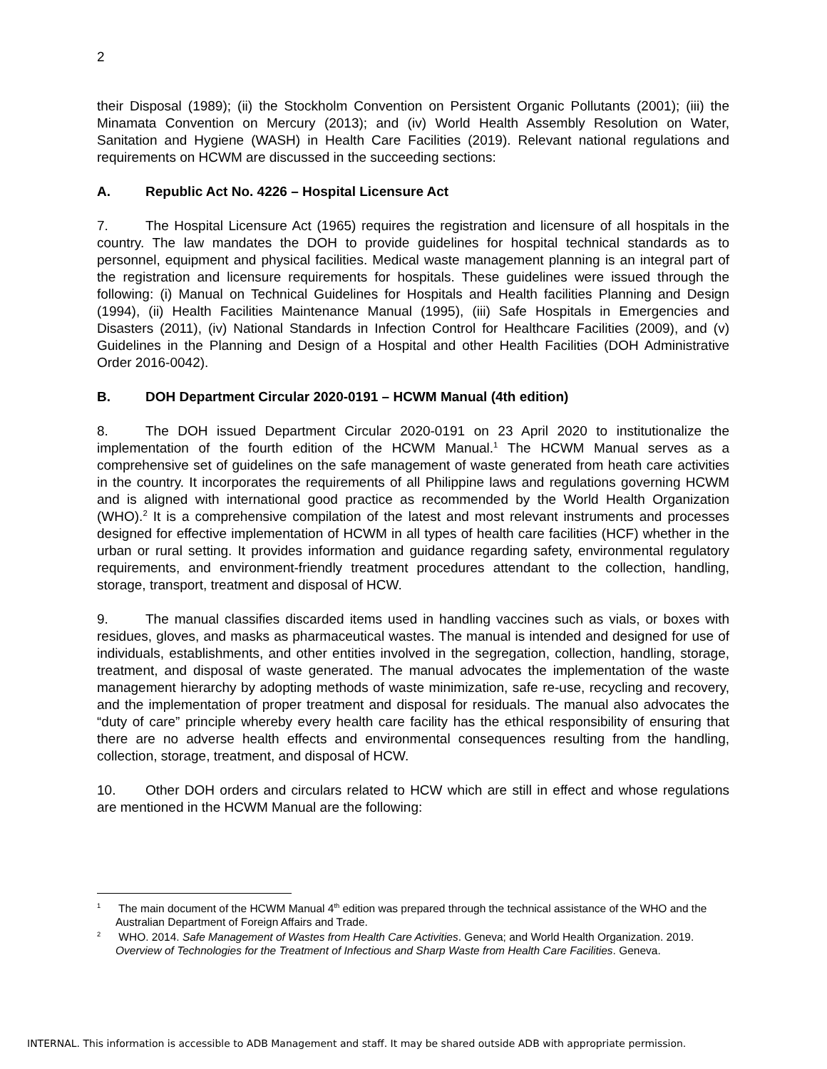2
their Disposal (1989); (ii) the Stockholm Convention on Persistent Organic Pollutants (2001); (iii) the Minamata Convention on Mercury (2013); and (iv) World Health Assembly Resolution on Water, Sanitation and Hygiene (WASH) in Health Care Facilities (2019). Relevant national regulations and requirements on HCWM are discussed in the succeeding sections:
A. Republic Act No. 4226 – Hospital Licensure Act
7. The Hospital Licensure Act (1965) requires the registration and licensure of all hospitals in the country. The law mandates the DOH to provide guidelines for hospital technical standards as to personnel, equipment and physical facilities. Medical waste management planning is an integral part of the registration and licensure requirements for hospitals. These guidelines were issued through the following: (i) Manual on Technical Guidelines for Hospitals and Health facilities Planning and Design (1994), (ii) Health Facilities Maintenance Manual (1995), (iii) Safe Hospitals in Emergencies and Disasters (2011), (iv) National Standards in Infection Control for Healthcare Facilities (2009), and (v) Guidelines in the Planning and Design of a Hospital and other Health Facilities (DOH Administrative Order 2016-0042).
B. DOH Department Circular 2020-0191 – HCWM Manual (4th edition)
8. The DOH issued Department Circular 2020-0191 on 23 April 2020 to institutionalize the implementation of the fourth edition of the HCWM Manual.<sup>1</sup> The HCWM Manual serves as a comprehensive set of guidelines on the safe management of waste generated from heath care activities in the country. It incorporates the requirements of all Philippine laws and regulations governing HCWM and is aligned with international good practice as recommended by the World Health Organization (WHO).<sup>2</sup> It is a comprehensive compilation of the latest and most relevant instruments and processes designed for effective implementation of HCWM in all types of health care facilities (HCF) whether in the urban or rural setting. It provides information and guidance regarding safety, environmental regulatory requirements, and environment-friendly treatment procedures attendant to the collection, handling, storage, transport, treatment and disposal of HCW.
9. The manual classifies discarded items used in handling vaccines such as vials, or boxes with residues, gloves, and masks as pharmaceutical wastes. The manual is intended and designed for use of individuals, establishments, and other entities involved in the segregation, collection, handling, storage, treatment, and disposal of waste generated. The manual advocates the implementation of the waste management hierarchy by adopting methods of waste minimization, safe re-use, recycling and recovery, and the implementation of proper treatment and disposal for residuals. The manual also advocates the “duty of care” principle whereby every health care facility has the ethical responsibility of ensuring that there are no adverse health effects and environmental consequences resulting from the handling, collection, storage, treatment, and disposal of HCW.
10. Other DOH orders and circulars related to HCW which are still in effect and whose regulations are mentioned in the HCWM Manual are the following:
<sup>1</sup> The main document of the HCWM Manual 4<sup>th</sup> edition was prepared through the technical assistance of the WHO and the Australian Department of Foreign Affairs and Trade.
<sup>2</sup> WHO. 2014. Safe Management of Wastes from Health Care Activities. Geneva; and World Health Organization. 2019. Overview of Technologies for the Treatment of Infectious and Sharp Waste from Health Care Facilities. Geneva.
INTERNAL. This information is accessible to ADB Management and staff. It may be shared outside ADB with appropriate permission.